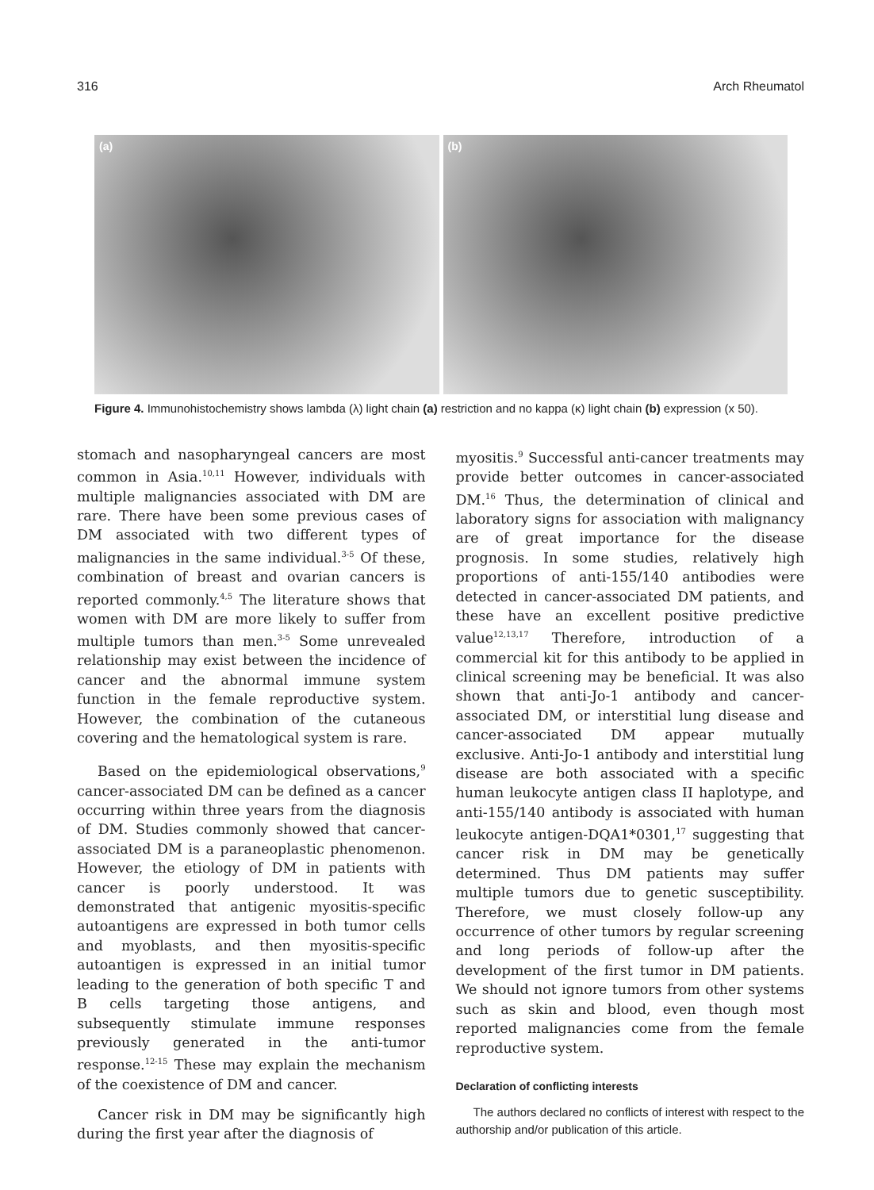316 Arch Rheumatol
(a) (b)
Figure 4. Immunohistochemistry shows lambda (λ) light chain (a) restriction and no kappa (κ) light chain (b) expression (x 50).
stomach and nasopharyngeal cancers are most common in Asia.<sup>10,11</sup> However, individuals with multiple malignancies associated with DM are rare. There have been some previous cases of DM associated with two different types of malignancies in the same individual.<sup>3-5</sup> Of these, combination of breast and ovarian cancers is reported commonly.<sup>4,5</sup> The literature shows that women with DM are more likely to suffer from multiple tumors than men.<sup>3-5</sup> Some unrevealed relationship may exist between the incidence of cancer and the abnormal immune system function in the female reproductive system. However, the combination of the cutaneous covering and the hematological system is rare.
Based on the epidemiological observations,<sup>9</sup> cancer-associated DM can be defined as a cancer occurring within three years from the diagnosis of DM. Studies commonly showed that cancer-associated DM is a paraneoplastic phenomenon. However, the etiology of DM in patients with cancer is poorly understood. It was demonstrated that antigenic myositis-specific autoantigens are expressed in both tumor cells and myoblasts, and then myositis-specific autoantigen is expressed in an initial tumor leading to the generation of both specific T and B cells targeting those antigens, and subsequently stimulate immune responses previously generated in the anti-tumor response.<sup>12-15</sup> These may explain the mechanism of the coexistence of DM and cancer.
Cancer risk in DM may be significantly high during the first year after the diagnosis of
myositis.<sup>9</sup> Successful anti-cancer treatments may provide better outcomes in cancer-associated DM.<sup>16</sup> Thus, the determination of clinical and laboratory signs for association with malignancy are of great importance for the disease prognosis. In some studies, relatively high proportions of anti-155/140 antibodies were detected in cancer-associated DM patients, and these have an excellent positive predictive value<sup>12,13,17</sup> Therefore, introduction of a commercial kit for this antibody to be applied in clinical screening may be beneficial. It was also shown that anti-Jo-1 antibody and cancer-associated DM, or interstitial lung disease and cancer-associated DM appear mutually exclusive. Anti-Jo-1 antibody and interstitial lung disease are both associated with a specific human leukocyte antigen class II haplotype, and anti-155/140 antibody is associated with human leukocyte antigen-DQA1*0301,<sup>17</sup> suggesting that cancer risk in DM may be genetically determined. Thus DM patients may suffer multiple tumors due to genetic susceptibility. Therefore, we must closely follow-up any occurrence of other tumors by regular screening and long periods of follow-up after the development of the first tumor in DM patients. We should not ignore tumors from other systems such as skin and blood, even though most reported malignancies come from the female reproductive system.
Declaration of conflicting interests
The authors declared no conflicts of interest with respect to the authorship and/or publication of this article.